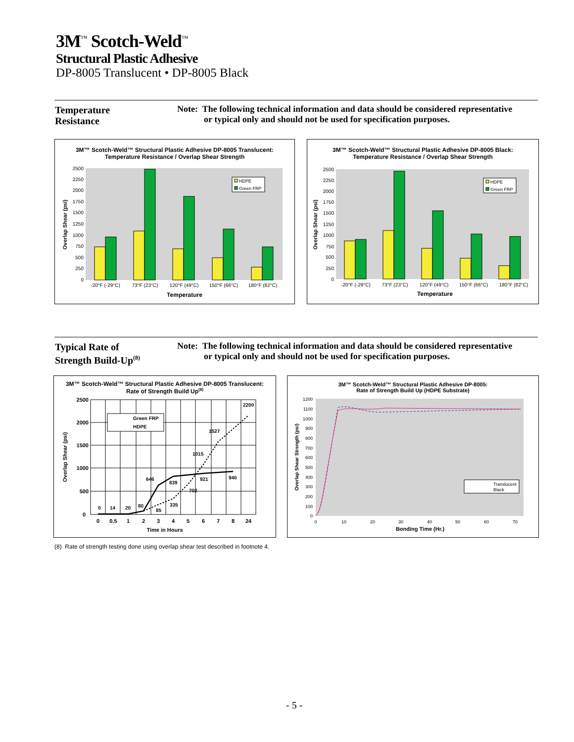3M<sup>™</sup> Scotch-Weld<sup>™</sup>
Structural Plastic Adhesive
DP-8005 Translucent • DP-8005 Black
Temperature
Resistance
Note: The following technical information and data should be considered representative
or typical only and should not be used for specification purposes.
3M™ Scotch-Weld™ Structural Plastic Adhesive DP-8005 Translucent:
Temperature Resistance / Overlap Shear Strength
0
250
500
750
1000
1250
1500
1750
2000
2250
2500
-20°F (-29°C)
73°F (23°C)
120°F (49°C)
150°F (66°C)
180°F (82°C)
HDPE
Green FRP
Temperature
Overlap Shear (psi)
3M™ Scotch-Weld™ Structural Plastic Adhesive DP-8005 Black:
Temperature Resistance / Overlap Shear Strength
0
250
500
750
1000
1250
1500
1750
2000
2250
2500
-20°F (-29°C)
73°F (23°C)
120°F (49°C)
150°F (66°C)
180°F (82°C)
HDPE
Green FRP
Temperature
Overlap Shear (psi)
Typical Rate of
Strength Build-Up<sup>(8)</sup>
Note: The following technical information and data should be considered representative
or typical only and should not be used for specification purposes.
3M™ Scotch-Weld™ Structural Plastic Adhesive DP-8005 Translucent:
Rate of Strength Build Up<sup>(8)</sup>
2500
2000
1500
1000
500
0
0
0.5
1
2
3
4
5
6
7
8
24
Time in Hours
0
14
20
80
85
335
646
839
702
1015
1527
921
940
2200
Green FRP
HDPE
Overlap Shear (psi)
3M™ Scotch-Weld™ Structural Plastic Adhesive DP-8005:
Rate of Strength Build Up (HDPE Substrate)
1200
1100
1000
900
800
700
600
500
400
300
200
100
0
0
10
20
30
40
50
60
70
Translucent
Black
Bonding Time (Hr.)
Overlap Shear Strength (psi)
(8) Rate of strength testing done using overlap shear test described in footnote 4.
- 5 -